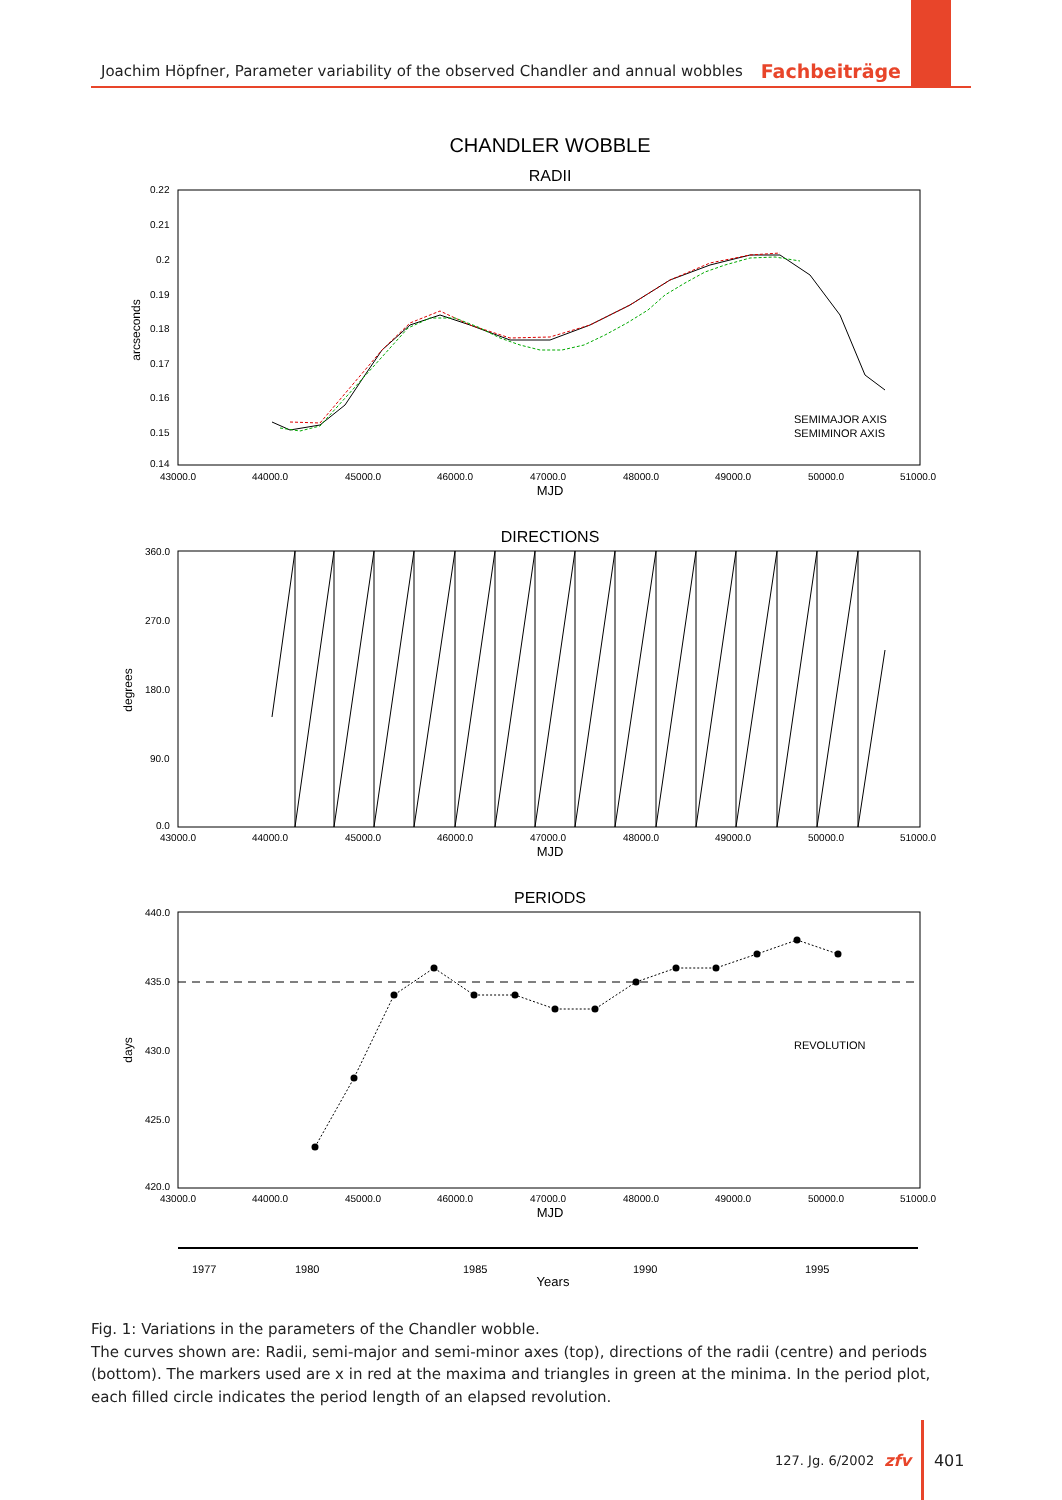Joachim Höpfner, Parameter variability of the observed Chandler and annual wobbles Fachbeiträge
CHANDLER WOBBLE
RADII
0.22
0.21
0.2
0.19
0.18
0.17
0.16
0.15
0.14
43000.0
44000.0
45000.0
46000.0
47000.0
48000.0
49000.0
50000.0
51000.0
MJD
arcseconds
SEMIMAJOR AXIS
SEMIMINOR AXIS
DIRECTIONS
360.0
270.0
180.0
90.0
0.0
43000.0
44000.0
45000.0
46000.0
47000.0
48000.0
49000.0
50000.0
51000.0
MJD
degrees
PERIODS
440.0
435.0
430.0
425.0
420.0
43000.0
44000.0
45000.0
46000.0
47000.0
48000.0
49000.0
50000.0
51000.0
MJD
days
REVOLUTION
1977
1980
1985
1990
1995
Years
Fig. 1: Variations in the parameters of the Chandler wobble.
The curves shown are: Radii, semi-major and semi-minor axes (top), directions of the radii (centre) and periods (bottom). The markers used are x in red at the maxima and triangles in green at the minima. In the period plot, each filled circle indicates the period length of an elapsed revolution.
127. Jg. 6/2002 zfv 401